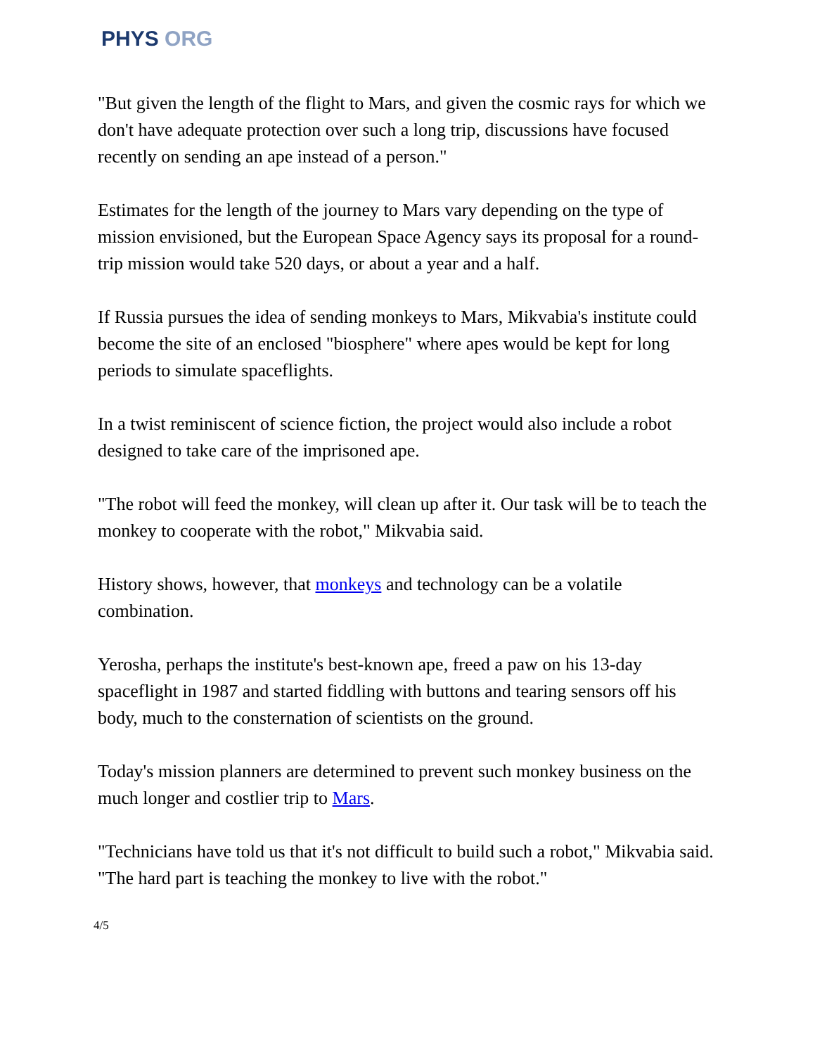PHYS ORG
"But given the length of the flight to Mars, and given the cosmic rays for which we don't have adequate protection over such a long trip, discussions have focused recently on sending an ape instead of a person."
Estimates for the length of the journey to Mars vary depending on the type of mission envisioned, but the European Space Agency says its proposal for a round-trip mission would take 520 days, or about a year and a half.
If Russia pursues the idea of sending monkeys to Mars, Mikvabia's institute could become the site of an enclosed "biosphere" where apes would be kept for long periods to simulate spaceflights.
In a twist reminiscent of science fiction, the project would also include a robot designed to take care of the imprisoned ape.
"The robot will feed the monkey, will clean up after it. Our task will be to teach the monkey to cooperate with the robot," Mikvabia said.
History shows, however, that monkeys and technology can be a volatile combination.
Yerosha, perhaps the institute's best-known ape, freed a paw on his 13-day spaceflight in 1987 and started fiddling with buttons and tearing sensors off his body, much to the consternation of scientists on the ground.
Today's mission planners are determined to prevent such monkey business on the much longer and costlier trip to Mars.
"Technicians have told us that it's not difficult to build such a robot," Mikvabia said. "The hard part is teaching the monkey to live with the robot."
4/5